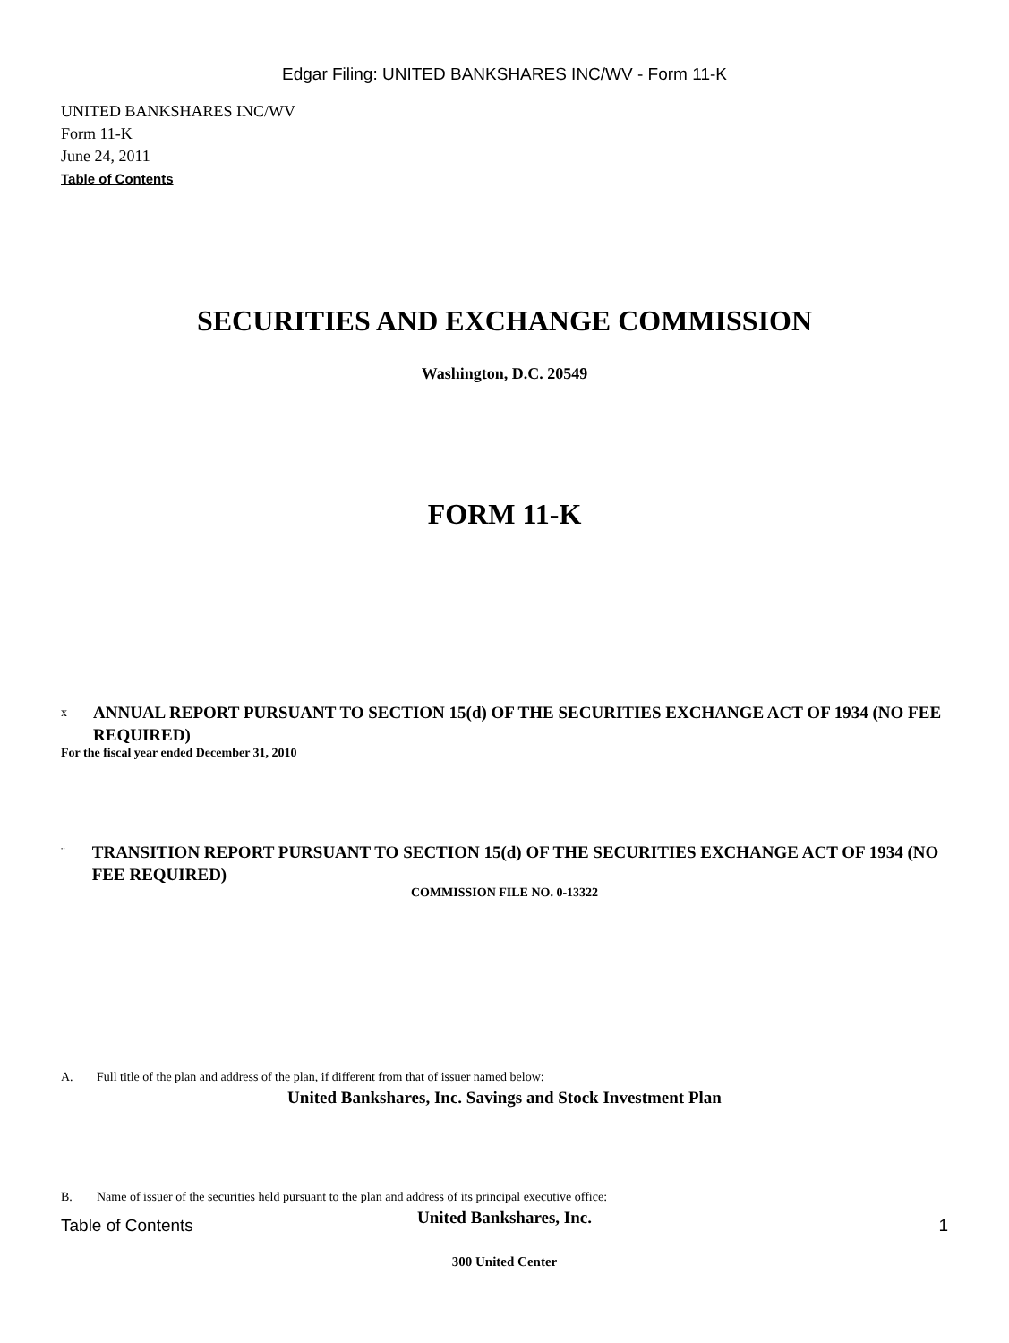Edgar Filing: UNITED BANKSHARES INC/WV - Form 11-K
UNITED BANKSHARES INC/WV
Form 11-K
June 24, 2011
Table of Contents
SECURITIES AND EXCHANGE COMMISSION
Washington, D.C. 20549
FORM 11-K
x ANNUAL REPORT PURSUANT TO SECTION 15(d) OF THE SECURITIES EXCHANGE ACT OF 1934 (NO FEE REQUIRED)
For the fiscal year ended December 31, 2010
¨ TRANSITION REPORT PURSUANT TO SECTION 15(d) OF THE SECURITIES EXCHANGE ACT OF 1934 (NO FEE REQUIRED)
COMMISSION FILE NO. 0-13322
A. Full title of the plan and address of the plan, if different from that of issuer named below:
United Bankshares, Inc. Savings and Stock Investment Plan
B. Name of issuer of the securities held pursuant to the plan and address of its principal executive office:
United Bankshares, Inc.
300 United Center
Table of Contents 1